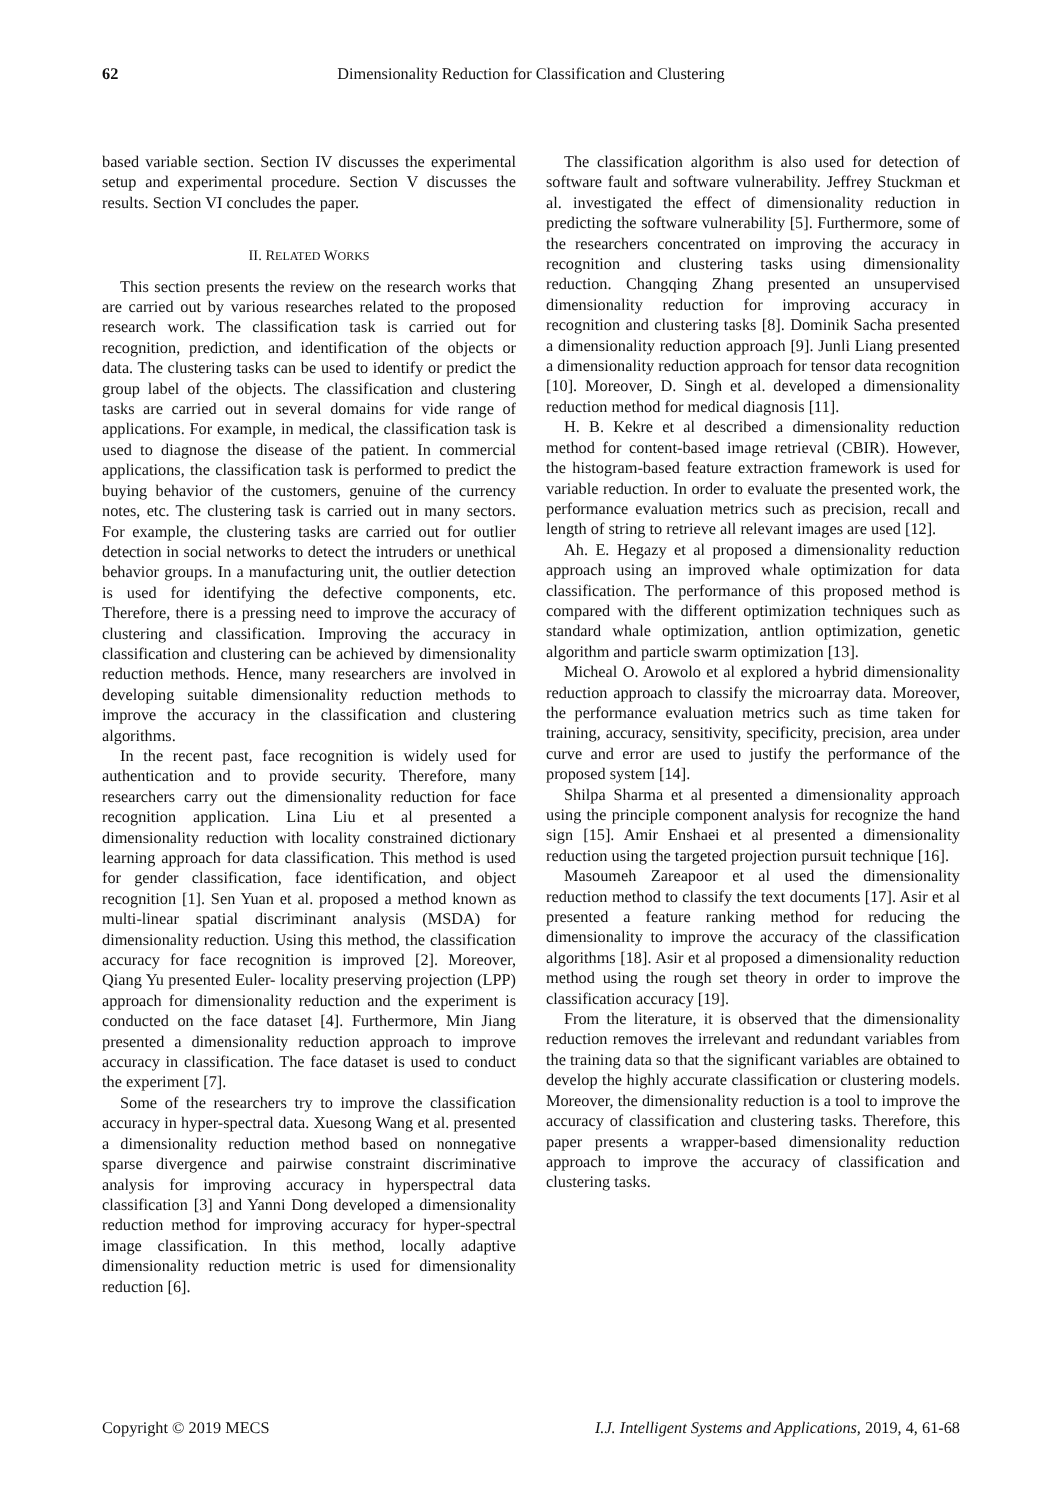62 Dimensionality Reduction for Classification and Clustering
based variable section. Section IV discusses the experimental setup and experimental procedure. Section V discusses the results. Section VI concludes the paper.
II. RELATED WORKS
This section presents the review on the research works that are carried out by various researches related to the proposed research work. The classification task is carried out for recognition, prediction, and identification of the objects or data. The clustering tasks can be used to identify or predict the group label of the objects. The classification and clustering tasks are carried out in several domains for vide range of applications. For example, in medical, the classification task is used to diagnose the disease of the patient. In commercial applications, the classification task is performed to predict the buying behavior of the customers, genuine of the currency notes, etc. The clustering task is carried out in many sectors. For example, the clustering tasks are carried out for outlier detection in social networks to detect the intruders or unethical behavior groups. In a manufacturing unit, the outlier detection is used for identifying the defective components, etc. Therefore, there is a pressing need to improve the accuracy of clustering and classification. Improving the accuracy in classification and clustering can be achieved by dimensionality reduction methods. Hence, many researchers are involved in developing suitable dimensionality reduction methods to improve the accuracy in the classification and clustering algorithms.
In the recent past, face recognition is widely used for authentication and to provide security. Therefore, many researchers carry out the dimensionality reduction for face recognition application. Lina Liu et al presented a dimensionality reduction with locality constrained dictionary learning approach for data classification. This method is used for gender classification, face identification, and object recognition [1]. Sen Yuan et al. proposed a method known as multi-linear spatial discriminant analysis (MSDA) for dimensionality reduction. Using this method, the classification accuracy for face recognition is improved [2]. Moreover, Qiang Yu presented Euler- locality preserving projection (LPP) approach for dimensionality reduction and the experiment is conducted on the face dataset [4]. Furthermore, Min Jiang presented a dimensionality reduction approach to improve accuracy in classification. The face dataset is used to conduct the experiment [7].
Some of the researchers try to improve the classification accuracy in hyper-spectral data. Xuesong Wang et al. presented a dimensionality reduction method based on nonnegative sparse divergence and pairwise constraint discriminative analysis for improving accuracy in hyperspectral data classification [3] and Yanni Dong developed a dimensionality reduction method for improving accuracy for hyper-spectral image classification. In this method, locally adaptive dimensionality reduction metric is used for dimensionality reduction [6].
The classification algorithm is also used for detection of software fault and software vulnerability. Jeffrey Stuckman et al. investigated the effect of dimensionality reduction in predicting the software vulnerability [5]. Furthermore, some of the researchers concentrated on improving the accuracy in recognition and clustering tasks using dimensionality reduction. Changqing Zhang presented an unsupervised dimensionality reduction for improving accuracy in recognition and clustering tasks [8]. Dominik Sacha presented a dimensionality reduction approach [9]. Junli Liang presented a dimensionality reduction approach for tensor data recognition [10]. Moreover, D. Singh et al. developed a dimensionality reduction method for medical diagnosis [11].
H. B. Kekre et al described a dimensionality reduction method for content-based image retrieval (CBIR). However, the histogram-based feature extraction framework is used for variable reduction. In order to evaluate the presented work, the performance evaluation metrics such as precision, recall and length of string to retrieve all relevant images are used [12].
Ah. E. Hegazy et al proposed a dimensionality reduction approach using an improved whale optimization for data classification. The performance of this proposed method is compared with the different optimization techniques such as standard whale optimization, antlion optimization, genetic algorithm and particle swarm optimization [13].
Micheal O. Arowolo et al explored a hybrid dimensionality reduction approach to classify the microarray data. Moreover, the performance evaluation metrics such as time taken for training, accuracy, sensitivity, specificity, precision, area under curve and error are used to justify the performance of the proposed system [14].
Shilpa Sharma et al presented a dimensionality approach using the principle component analysis for recognize the hand sign [15]. Amir Enshaei et al presented a dimensionality reduction using the targeted projection pursuit technique [16].
Masoumeh Zareapoor et al used the dimensionality reduction method to classify the text documents [17]. Asir et al presented a feature ranking method for reducing the dimensionality to improve the accuracy of the classification algorithms [18]. Asir et al proposed a dimensionality reduction method using the rough set theory in order to improve the classification accuracy [19].
From the literature, it is observed that the dimensionality reduction removes the irrelevant and redundant variables from the training data so that the significant variables are obtained to develop the highly accurate classification or clustering models. Moreover, the dimensionality reduction is a tool to improve the accuracy of classification and clustering tasks. Therefore, this paper presents a wrapper-based dimensionality reduction approach to improve the accuracy of classification and clustering tasks.
Copyright © 2019 MECS I.J. Intelligent Systems and Applications, 2019, 4, 61-68